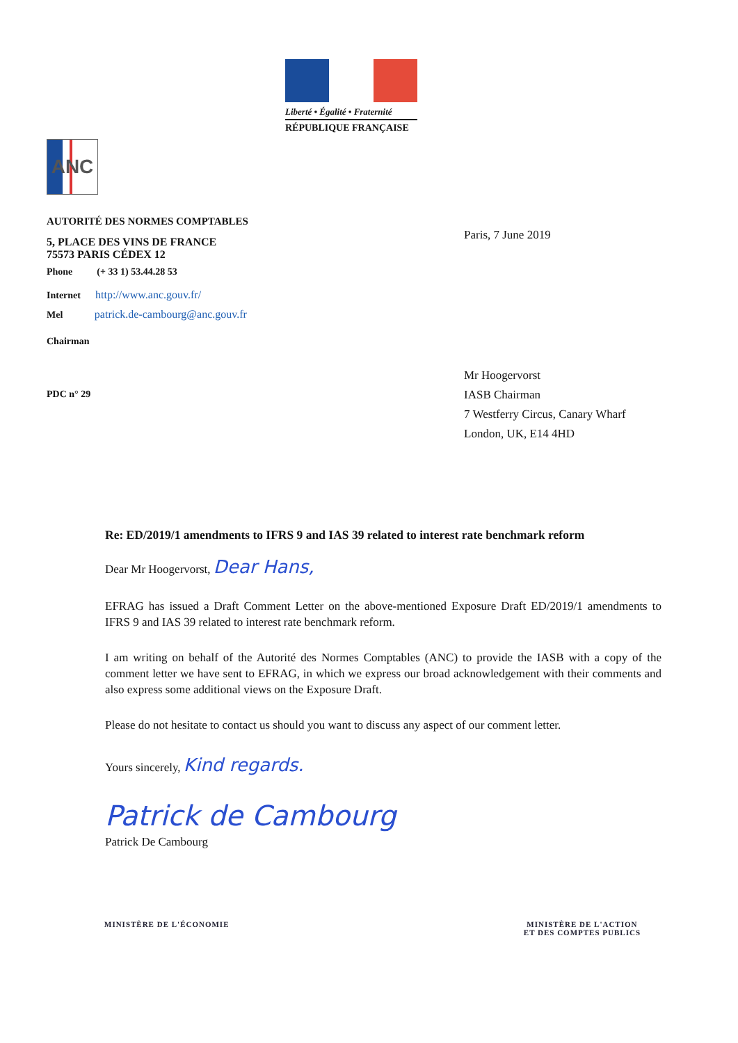Liberté • Égalité • Fraternité
RÉPUBLIQUE FRANÇAISE
ANC
AUTORITÉ DES NORMES COMPTABLES
5, PLACE DES VINS DE FRANCE
75573 PARIS CÉDEX 12
Phone (+ 33 1) 53.44.28 53
Internet http://www.anc.gouv.fr/
Mel patrick.de-cambourg@anc.gouv.fr
Chairman
PDC n° 29
Paris, 7 June 2019
Mr Hoogervorst
IASB Chairman
7 Westferry Circus, Canary Wharf
London, UK, E14 4HD
Re: ED/2019/1 amendments to IFRS 9 and IAS 39 related to interest rate benchmark reform
Dear Mr Hoogervorst, Dear Hans,
EFRAG has issued a Draft Comment Letter on the above-mentioned Exposure Draft ED/2019/1 amendments to IFRS 9 and IAS 39 related to interest rate benchmark reform.
I am writing on behalf of the Autorité des Normes Comptables (ANC) to provide the IASB with a copy of the comment letter we have sent to EFRAG, in which we express our broad acknowledgement with their comments and also express some additional views on the Exposure Draft.
Please do not hesitate to contact us should you want to discuss any aspect of our comment letter.
Yours sincerely, Kind regards.
Patrick de Cambourg
Patrick De Cambourg
MINISTÈRE DE L'ÉCONOMIE MINISTÈRE DE L'ACTION
ET DES COMPTES PUBLICS